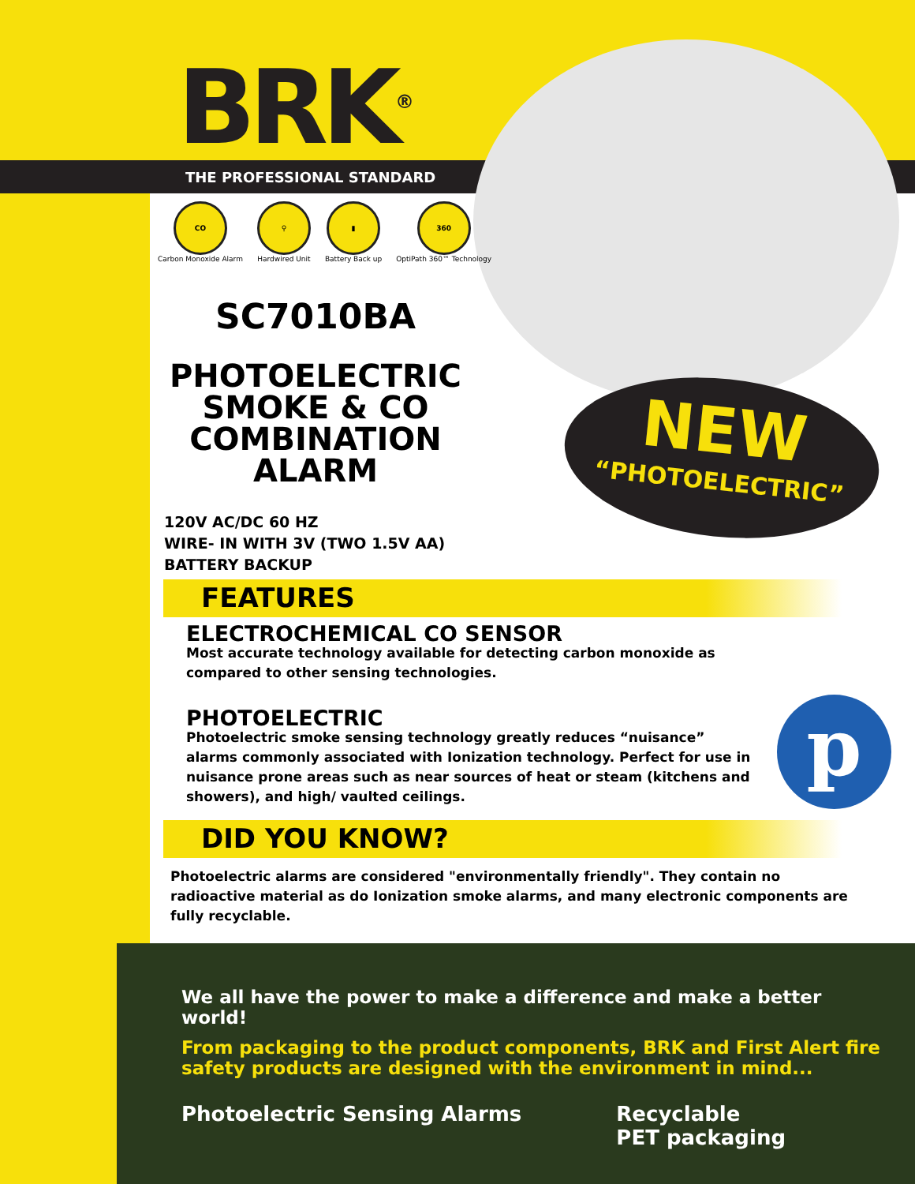BRK<sup>®</sup>
THE PROFESSIONAL STANDARD
CO
Carbon Monoxide Alarm
⚲
Hardwired Unit
▮
Battery Back up
360
OptiPath 360™ Technology
SC7010BA
PHOTOELECTRIC
SMOKE & CO
COMBINATION
ALARM
NEW
“PHOTOELECTRIC”
120V AC/DC 60 HZ
WIRE- IN WITH 3V (TWO 1.5V AA)
BATTERY BACKUP
FEATURES
ELECTROCHEMICAL CO SENSOR
Most accurate technology available for detecting carbon monoxide as compared to other sensing technologies.
PHOTOELECTRIC
Photoelectric smoke sensing technology greatly reduces “nuisance” alarms commonly associated with Ionization technology. Perfect for use in nuisance prone areas such as near sources of heat or steam (kitchens and showers), and high/ vaulted ceilings.
p
DID YOU KNOW?
Photoelectric alarms are considered "environmentally friendly". They contain no radioactive material as do Ionization smoke alarms, and many electronic components are fully recyclable.
We all have the power to make a difference and make a better world!
From packaging to the product components, BRK and First Alert fire safety products are designed with the environment in mind...
Photoelectric Sensing Alarms Recyclable
PET packaging